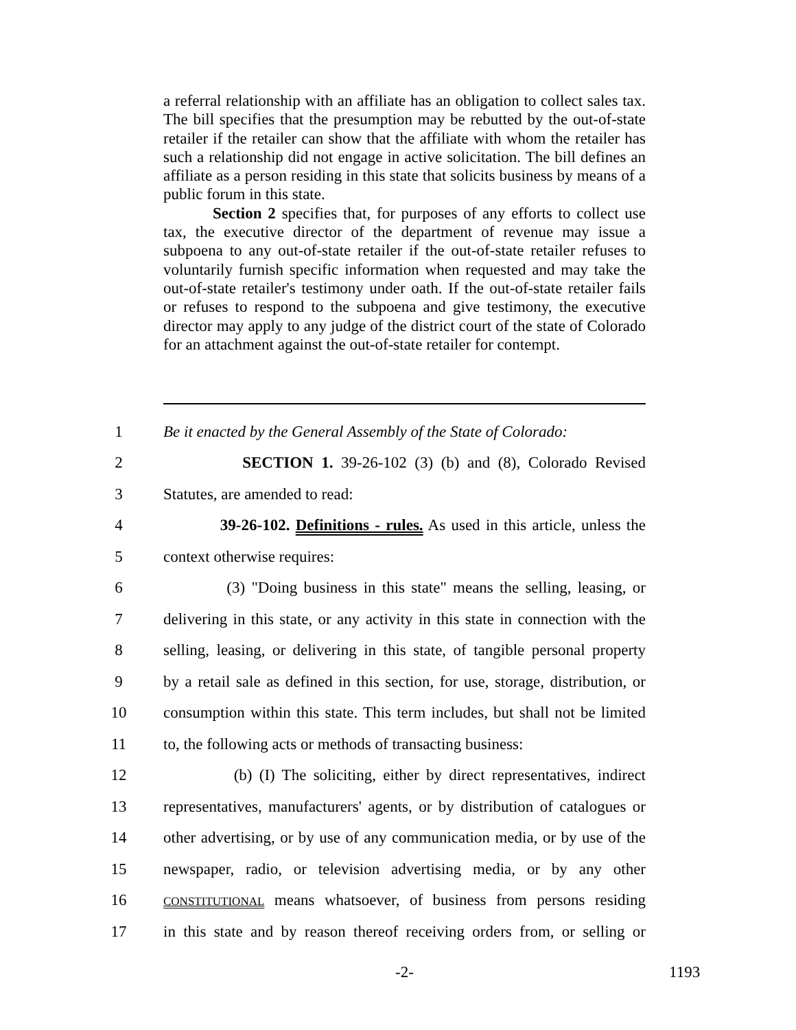a referral relationship with an affiliate has an obligation to collect sales tax. The bill specifies that the presumption may be rebutted by the out-of-state retailer if the retailer can show that the affiliate with whom the retailer has such a relationship did not engage in active solicitation. The bill defines an affiliate as a person residing in this state that solicits business by means of a public forum in this state.
Section 2 specifies that, for purposes of any efforts to collect use tax, the executive director of the department of revenue may issue a subpoena to any out-of-state retailer if the out-of-state retailer refuses to voluntarily furnish specific information when requested and may take the out-of-state retailer's testimony under oath. If the out-of-state retailer fails or refuses to respond to the subpoena and give testimony, the executive director may apply to any judge of the district court of the state of Colorado for an attachment against the out-of-state retailer for contempt.
1 Be it enacted by the General Assembly of the State of Colorado:
2 SECTION 1. 39-26-102 (3) (b) and (8), Colorado Revised
3 Statutes, are amended to read:
4 39-26-102. Definitions - rules. As used in this article, unless the
5 context otherwise requires:
6 (3) "Doing business in this state" means the selling, leasing, or
7 delivering in this state, or any activity in this state in connection with the
8 selling, leasing, or delivering in this state, of tangible personal property
9 by a retail sale as defined in this section, for use, storage, distribution, or
10 consumption within this state. This term includes, but shall not be limited
11 to, the following acts or methods of transacting business:
12 (b) (I) The soliciting, either by direct representatives, indirect
13 representatives, manufacturers' agents, or by distribution of catalogues or
14 other advertising, or by use of any communication media, or by use of the
15 newspaper, radio, or television advertising media, or by any other
16 CONSTITUTIONAL means whatsoever, of business from persons residing
17 in this state and by reason thereof receiving orders from, or selling or
-2- 1193